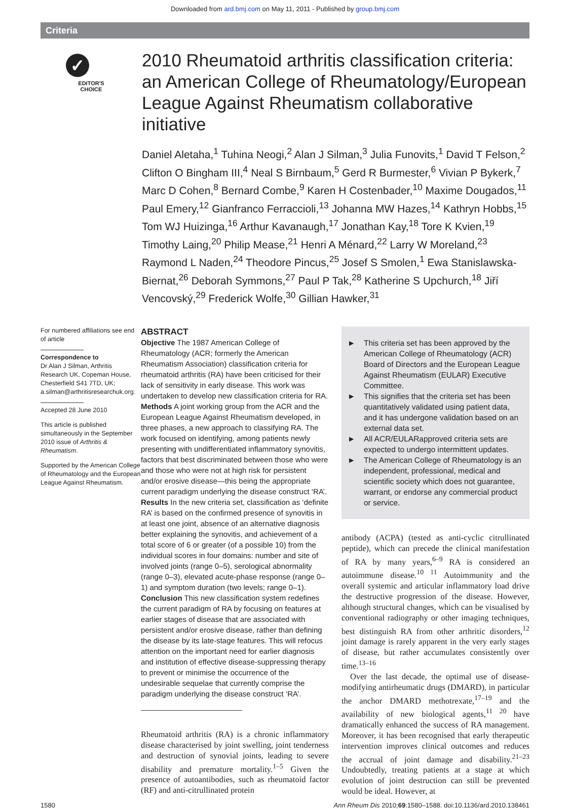Downloaded from ard.bmj.com on May 11, 2011 - Published by group.bmj.com
Criteria
✓
EDITOR'S
CHOICE
2010 Rheumatoid arthritis classification criteria: an American College of Rheumatology/European League Against Rheumatism collaborative initiative
Daniel Aletaha,<sup>1</sup> Tuhina Neogi,<sup>2</sup> Alan J Silman,<sup>3</sup> Julia Funovits,<sup>1</sup> David T Felson,<sup>2</sup> Clifton O Bingham III,<sup>4</sup> Neal S Birnbaum,<sup>5</sup> Gerd R Burmester,<sup>6</sup> Vivian P Bykerk,<sup>7</sup> Marc D Cohen,<sup>8</sup> Bernard Combe,<sup>9</sup> Karen H Costenbader,<sup>10</sup> Maxime Dougados,<sup>11</sup> Paul Emery,<sup>12</sup> Gianfranco Ferraccioli,<sup>13</sup> Johanna MW Hazes,<sup>14</sup> Kathryn Hobbs,<sup>15</sup> Tom WJ Huizinga,<sup>16</sup> Arthur Kavanaugh,<sup>17</sup> Jonathan Kay,<sup>18</sup> Tore K Kvien,<sup>19</sup> Timothy Laing,<sup>20</sup> Philip Mease,<sup>21</sup> Henri A Ménard,<sup>22</sup> Larry W Moreland,<sup>23</sup> Raymond L Naden,<sup>24</sup> Theodore Pincus,<sup>25</sup> Josef S Smolen,<sup>1</sup> Ewa Stanislawska-Biernat,<sup>26</sup> Deborah Symmons,<sup>27</sup> Paul P Tak,<sup>28</sup> Katherine S Upchurch,<sup>18</sup> Jiří Vencovský,<sup>29</sup> Frederick Wolfe,<sup>30</sup> Gillian Hawker,<sup>31</sup>
For numbered affiliations see end of article
Correspondence to
Dr Alan J Silman, Arthritis Research UK, Copeman House, Chesterfield S41 7TD, UK; a.silman@arthritisresearchuk.org.
Accepted 28 June 2010
This article is published simultaneously in the September 2010 issue of Arthritis & Rheumatism.
Supported by the American College of Rheumatology and the European League Against Rheumatism.
ABSTRACT
Objective The 1987 American College of Rheumatology (ACR; formerly the American Rheumatism Association) classification criteria for rheumatoid arthritis (RA) have been criticised for their lack of sensitivity in early disease. This work was undertaken to develop new classification criteria for RA.
Methods A joint working group from the ACR and the European League Against Rheumatism developed, in three phases, a new approach to classifying RA. The work focused on identifying, among patients newly presenting with undifferentiated inflammatory synovitis, factors that best discriminated between those who were and those who were not at high risk for persistent and/or erosive disease—this being the appropriate current paradigm underlying the disease construct ‘RA’.
Results In the new criteria set, classification as ‘definite RA’ is based on the confirmed presence of synovitis in at least one joint, absence of an alternative diagnosis better explaining the synovitis, and achievement of a total score of 6 or greater (of a possible 10) from the individual scores in four domains: number and site of involved joints (range 0–5), serological abnormality (range 0–3), elevated acute-phase response (range 0–1) and symptom duration (two levels; range 0–1).
Conclusion This new classification system redefines the current paradigm of RA by focusing on features at earlier stages of disease that are associated with persistent and/or erosive disease, rather than defining the disease by its late-stage features. This will refocus attention on the important need for earlier diagnosis and institution of effective disease-suppressing therapy to prevent or minimise the occurrence of the undesirable sequelae that currently comprise the paradigm underlying the disease construct ‘RA’.
Rheumatoid arthritis (RA) is a chronic inflammatory disease characterised by joint swelling, joint tenderness and destruction of synovial joints, leading to severe disability and premature mortality.<sup>1–5</sup> Given the presence of autoantibodies, such as rheumatoid factor (RF) and anti-citrullinated protein
► This criteria set has been approved by the American College of Rheumatology (ACR) Board of Directors and the European League Against Rheumatism (EULAR) Executive Committee.
► This signifies that the criteria set has been quantitatively validated using patient data, and it has undergone validation based on an external data set.
► All ACR/EULARapproved criteria sets are expected to undergo intermittent updates.
► The American College of Rheumatology is an independent, professional, medical and scientific society which does not guarantee, warrant, or endorse any commercial product or service.
antibody (ACPA) (tested as anti-cyclic citrullinated peptide), which can precede the clinical manifestation of RA by many years,<sup>6–9</sup> RA is considered an autoimmune disease.<sup>10 11</sup> Autoimmunity and the overall systemic and articular inflammatory load drive the destructive progression of the disease. However, although structural changes, which can be visualised by conventional radiography or other imaging techniques, best distinguish RA from other arthritic disorders,<sup>12</sup> joint damage is rarely apparent in the very early stages of disease, but rather accumulates consistently over time.<sup>13–16</sup>
Over the last decade, the optimal use of disease-modifying antirheumatic drugs (DMARD), in particular the anchor DMARD methotrexate,<sup>17–19</sup> and the availability of new biological agents,<sup>11 20</sup> have dramatically enhanced the success of RA management. Moreover, it has been recognised that early therapeutic intervention improves clinical outcomes and reduces the accrual of joint damage and disability.<sup>21–23</sup> Undoubtedly, treating patients at a stage at which evolution of joint destruction can still be prevented would be ideal. However, at
1580 Ann Rheum Dis 2010;69:1580–1588. doi:10.1136/ard.2010.138461